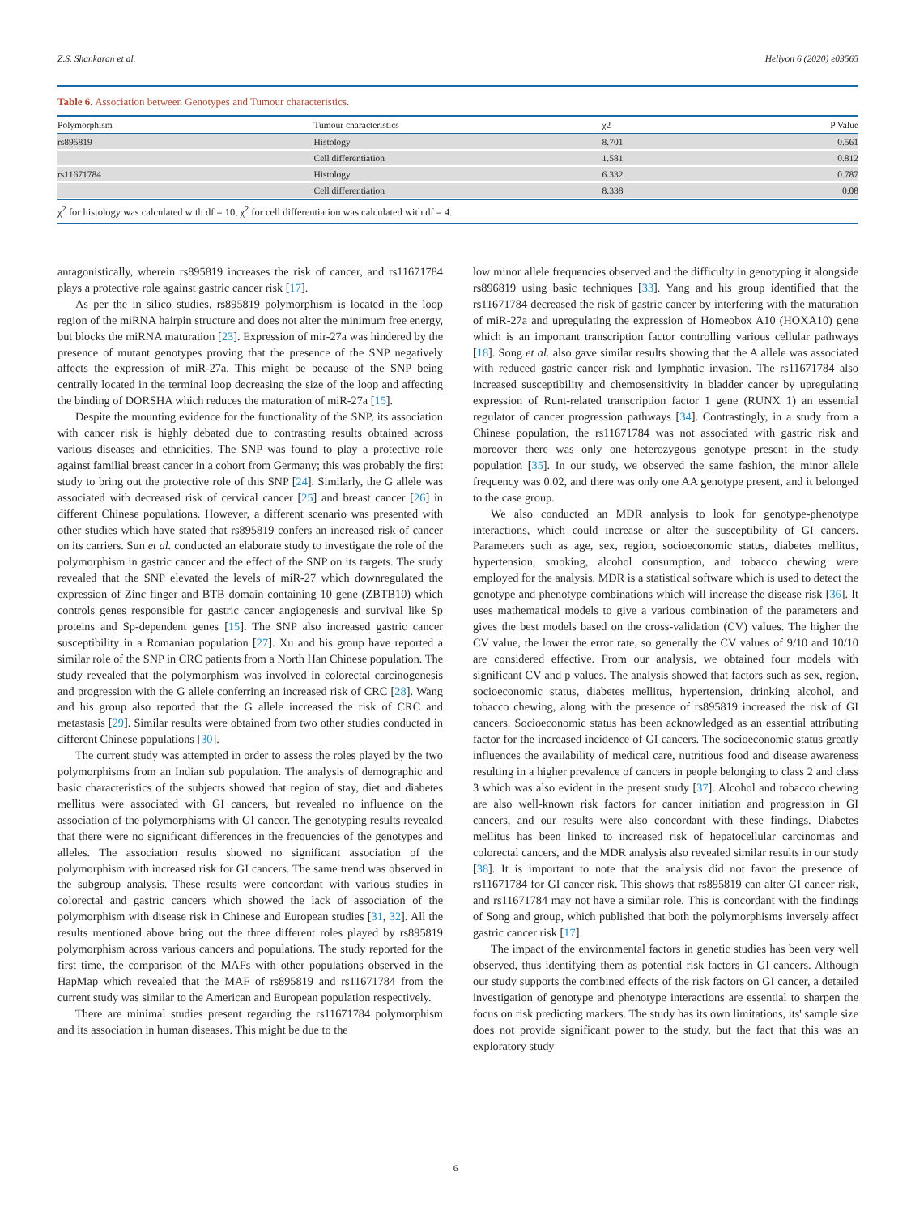Z.S. Shankaran et al. Heliyon 6 (2020) e03565
Table 6. Association between Genotypes and Tumour characteristics.
| Polymorphism | Tumour characteristics | χ2 | P Value |
| --- | --- | --- | --- |
| rs895819 | Histology | 8.701 | 0.561 |
| | Cell differentiation | 1.581 | 0.812 |
| rs11671784 | Histology | 6.332 | 0.787 |
| | Cell differentiation | 8.338 | 0.08 |
χ<sup>2</sup> for histology was calculated with df = 10, χ<sup>2</sup> for cell differentiation was calculated with df = 4.
antagonistically, wherein rs895819 increases the risk of cancer, and rs11671784 plays a protective role against gastric cancer risk [17].
As per the in silico studies, rs895819 polymorphism is located in the loop region of the miRNA hairpin structure and does not alter the minimum free energy, but blocks the miRNA maturation [23]. Expression of mir-27a was hindered by the presence of mutant genotypes proving that the presence of the SNP negatively affects the expression of miR-27a. This might be because of the SNP being centrally located in the terminal loop decreasing the size of the loop and affecting the binding of DORSHA which reduces the maturation of miR-27a [15].
Despite the mounting evidence for the functionality of the SNP, its association with cancer risk is highly debated due to contrasting results obtained across various diseases and ethnicities. The SNP was found to play a protective role against familial breast cancer in a cohort from Germany; this was probably the first study to bring out the protective role of this SNP [24]. Similarly, the G allele was associated with decreased risk of cervical cancer [25] and breast cancer [26] in different Chinese populations. However, a different scenario was presented with other studies which have stated that rs895819 confers an increased risk of cancer on its carriers. Sun et al. conducted an elaborate study to investigate the role of the polymorphism in gastric cancer and the effect of the SNP on its targets. The study revealed that the SNP elevated the levels of miR-27 which downregulated the expression of Zinc finger and BTB domain containing 10 gene (ZBTB10) which controls genes responsible for gastric cancer angiogenesis and survival like Sp proteins and Sp-dependent genes [15]. The SNP also increased gastric cancer susceptibility in a Romanian population [27]. Xu and his group have reported a similar role of the SNP in CRC patients from a North Han Chinese population. The study revealed that the polymorphism was involved in colorectal carcinogenesis and progression with the G allele conferring an increased risk of CRC [28]. Wang and his group also reported that the G allele increased the risk of CRC and metastasis [29]. Similar results were obtained from two other studies conducted in different Chinese populations [30].
The current study was attempted in order to assess the roles played by the two polymorphisms from an Indian sub population. The analysis of demographic and basic characteristics of the subjects showed that region of stay, diet and diabetes mellitus were associated with GI cancers, but revealed no influence on the association of the polymorphisms with GI cancer. The genotyping results revealed that there were no significant differences in the frequencies of the genotypes and alleles. The association results showed no significant association of the polymorphism with increased risk for GI cancers. The same trend was observed in the subgroup analysis. These results were concordant with various studies in colorectal and gastric cancers which showed the lack of association of the polymorphism with disease risk in Chinese and European studies [31, 32]. All the results mentioned above bring out the three different roles played by rs895819 polymorphism across various cancers and populations. The study reported for the first time, the comparison of the MAFs with other populations observed in the HapMap which revealed that the MAF of rs895819 and rs11671784 from the current study was similar to the American and European population respectively.
There are minimal studies present regarding the rs11671784 polymorphism and its association in human diseases. This might be due to the
low minor allele frequencies observed and the difficulty in genotyping it alongside rs896819 using basic techniques [33]. Yang and his group identified that the rs11671784 decreased the risk of gastric cancer by interfering with the maturation of miR-27a and upregulating the expression of Homeobox A10 (HOXA10) gene which is an important transcription factor controlling various cellular pathways [18]. Song et al. also gave similar results showing that the A allele was associated with reduced gastric cancer risk and lymphatic invasion. The rs11671784 also increased susceptibility and chemosensitivity in bladder cancer by upregulating expression of Runt-related transcription factor 1 gene (RUNX 1) an essential regulator of cancer progression pathways [34]. Contrastingly, in a study from a Chinese population, the rs11671784 was not associated with gastric risk and moreover there was only one heterozygous genotype present in the study population [35]. In our study, we observed the same fashion, the minor allele frequency was 0.02, and there was only one AA genotype present, and it belonged to the case group.
We also conducted an MDR analysis to look for genotype-phenotype interactions, which could increase or alter the susceptibility of GI cancers. Parameters such as age, sex, region, socioeconomic status, diabetes mellitus, hypertension, smoking, alcohol consumption, and tobacco chewing were employed for the analysis. MDR is a statistical software which is used to detect the genotype and phenotype combinations which will increase the disease risk [36]. It uses mathematical models to give a various combination of the parameters and gives the best models based on the cross-validation (CV) values. The higher the CV value, the lower the error rate, so generally the CV values of 9/10 and 10/10 are considered effective. From our analysis, we obtained four models with significant CV and p values. The analysis showed that factors such as sex, region, socioeconomic status, diabetes mellitus, hypertension, drinking alcohol, and tobacco chewing, along with the presence of rs895819 increased the risk of GI cancers. Socioeconomic status has been acknowledged as an essential attributing factor for the increased incidence of GI cancers. The socioeconomic status greatly influences the availability of medical care, nutritious food and disease awareness resulting in a higher prevalence of cancers in people belonging to class 2 and class 3 which was also evident in the present study [37]. Alcohol and tobacco chewing are also well-known risk factors for cancer initiation and progression in GI cancers, and our results were also concordant with these findings. Diabetes mellitus has been linked to increased risk of hepatocellular carcinomas and colorectal cancers, and the MDR analysis also revealed similar results in our study [38]. It is important to note that the analysis did not favor the presence of rs11671784 for GI cancer risk. This shows that rs895819 can alter GI cancer risk, and rs11671784 may not have a similar role. This is concordant with the findings of Song and group, which published that both the polymorphisms inversely affect gastric cancer risk [17].
The impact of the environmental factors in genetic studies has been very well observed, thus identifying them as potential risk factors in GI cancers. Although our study supports the combined effects of the risk factors on GI cancer, a detailed investigation of genotype and phenotype interactions are essential to sharpen the focus on risk predicting markers. The study has its own limitations, its' sample size does not provide significant power to the study, but the fact that this was an exploratory study
6